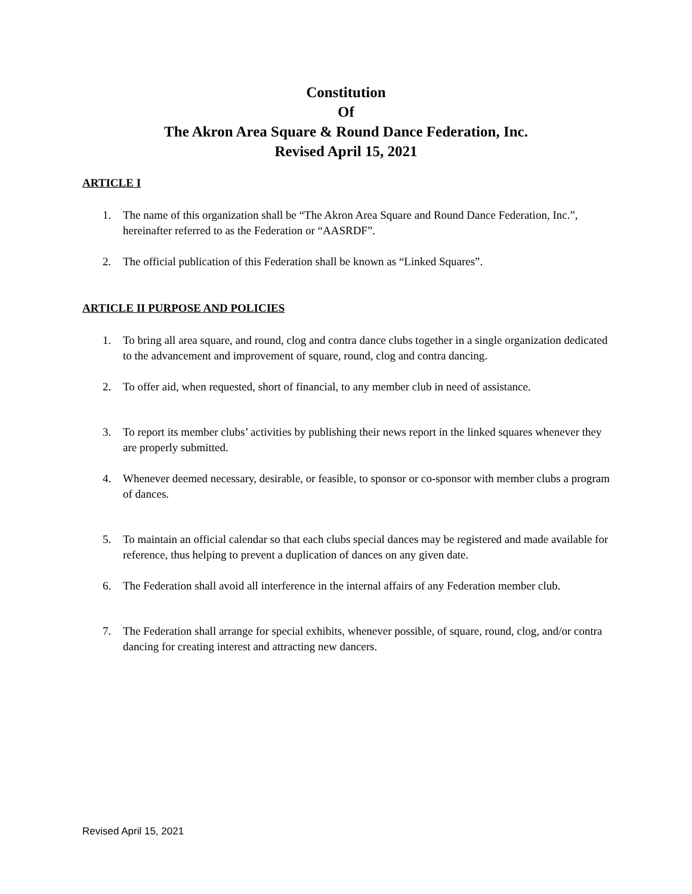Constitution
Of
The Akron Area Square & Round Dance Federation, Inc.
Revised April 15, 2021
ARTICLE I
1. The name of this organization shall be “The Akron Area Square and Round Dance Federation, Inc.”, hereinafter referred to as the Federation or “AASRDF”.
2. The official publication of this Federation shall be known as “Linked Squares”.
ARTICLE II PURPOSE AND POLICIES
1. To bring all area square, and round, clog and contra dance clubs together in a single organization dedicated to the advancement and improvement of square, round, clog and contra dancing.
2. To offer aid, when requested, short of financial, to any member club in need of assistance.
3. To report its member clubs’ activities by publishing their news report in the linked squares whenever they are properly submitted.
4. Whenever deemed necessary, desirable, or feasible, to sponsor or co-sponsor with member clubs a program of dances.
5. To maintain an official calendar so that each clubs special dances may be registered and made available for reference, thus helping to prevent a duplication of dances on any given date.
6. The Federation shall avoid all interference in the internal affairs of any Federation member club.
7. The Federation shall arrange for special exhibits, whenever possible, of square, round, clog, and/or contra dancing for creating interest and attracting new dancers.
Revised April 15, 2021